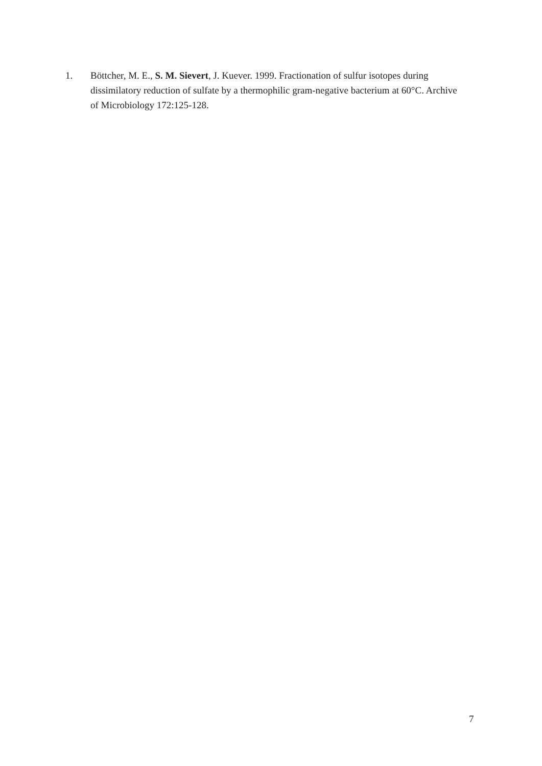1. Böttcher, M. E., S. M. Sievert, J. Kuever. 1999. Fractionation of sulfur isotopes during dissimilatory reduction of sulfate by a thermophilic gram-negative bacterium at 60°C. Archive of Microbiology 172:125-128.
7